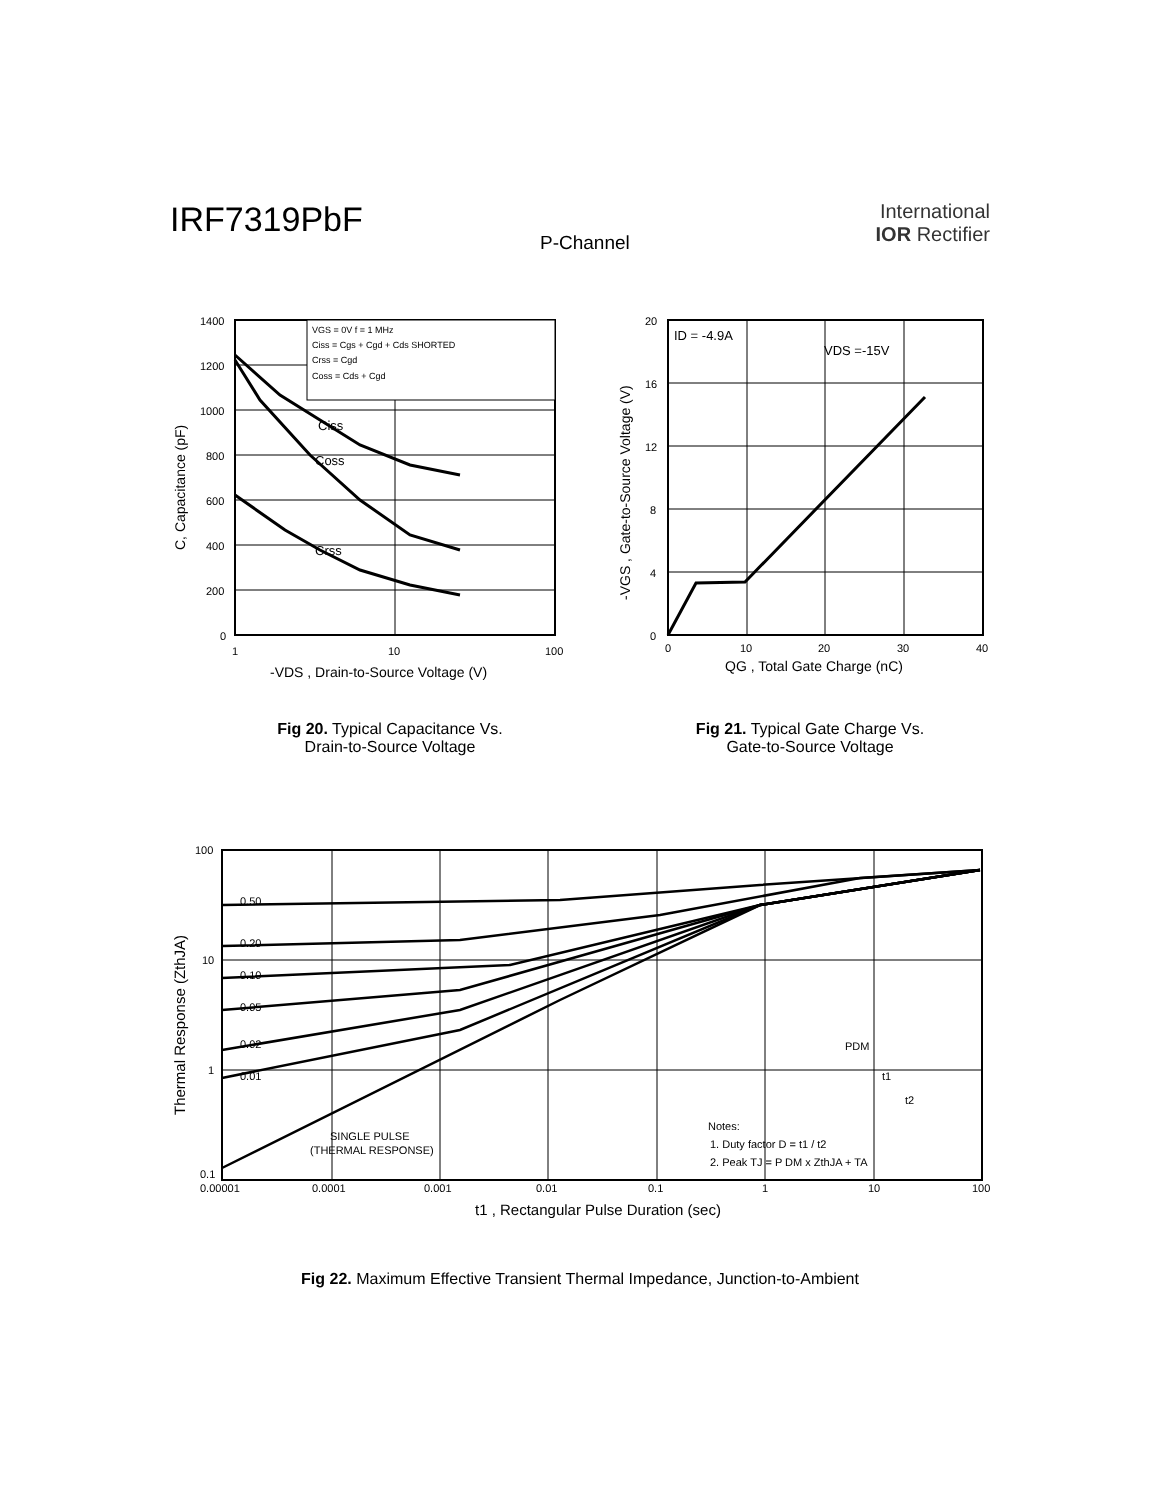IRF7319PbF
P-Channel
International
IOR Rectifier
VGS = 0V f = 1 MHz
Ciss = Cgs + Cgd + Cds SHORTED
Crss = Cgd
Coss = Cds + Cgd
Ciss
Coss
Crss
1400
1200
1000
800
600
400
200
0
1
10
100
-VDS , Drain-to-Source Voltage (V)
C, Capacitance (pF)
Fig 20. Typical Capacitance Vs.
Drain-to-Source Voltage
ID = -4.9A
VDS =-15V
20
16
12
8
4
0
0
10
20
30
40
QG , Total Gate Charge (nC)
-VGS , Gate-to-Source Voltage (V)
Fig 21. Typical Gate Charge Vs.
Gate-to-Source Voltage
0.50
0.20
0.10
0.05
0.02
0.01
SINGLE PULSE
(THERMAL RESPONSE)
PDM
t1
t2
Notes:
1. Duty factor D = t1 / t2
2. Peak TJ = P DM x ZthJA + TA
100
10
1
0.1
0.00001
0.0001
0.001
0.01
0.1
1
10
100
t1 , Rectangular Pulse Duration (sec)
Thermal Response (ZthJA)
Fig 22. Maximum Effective Transient Thermal Impedance, Junction-to-Ambient